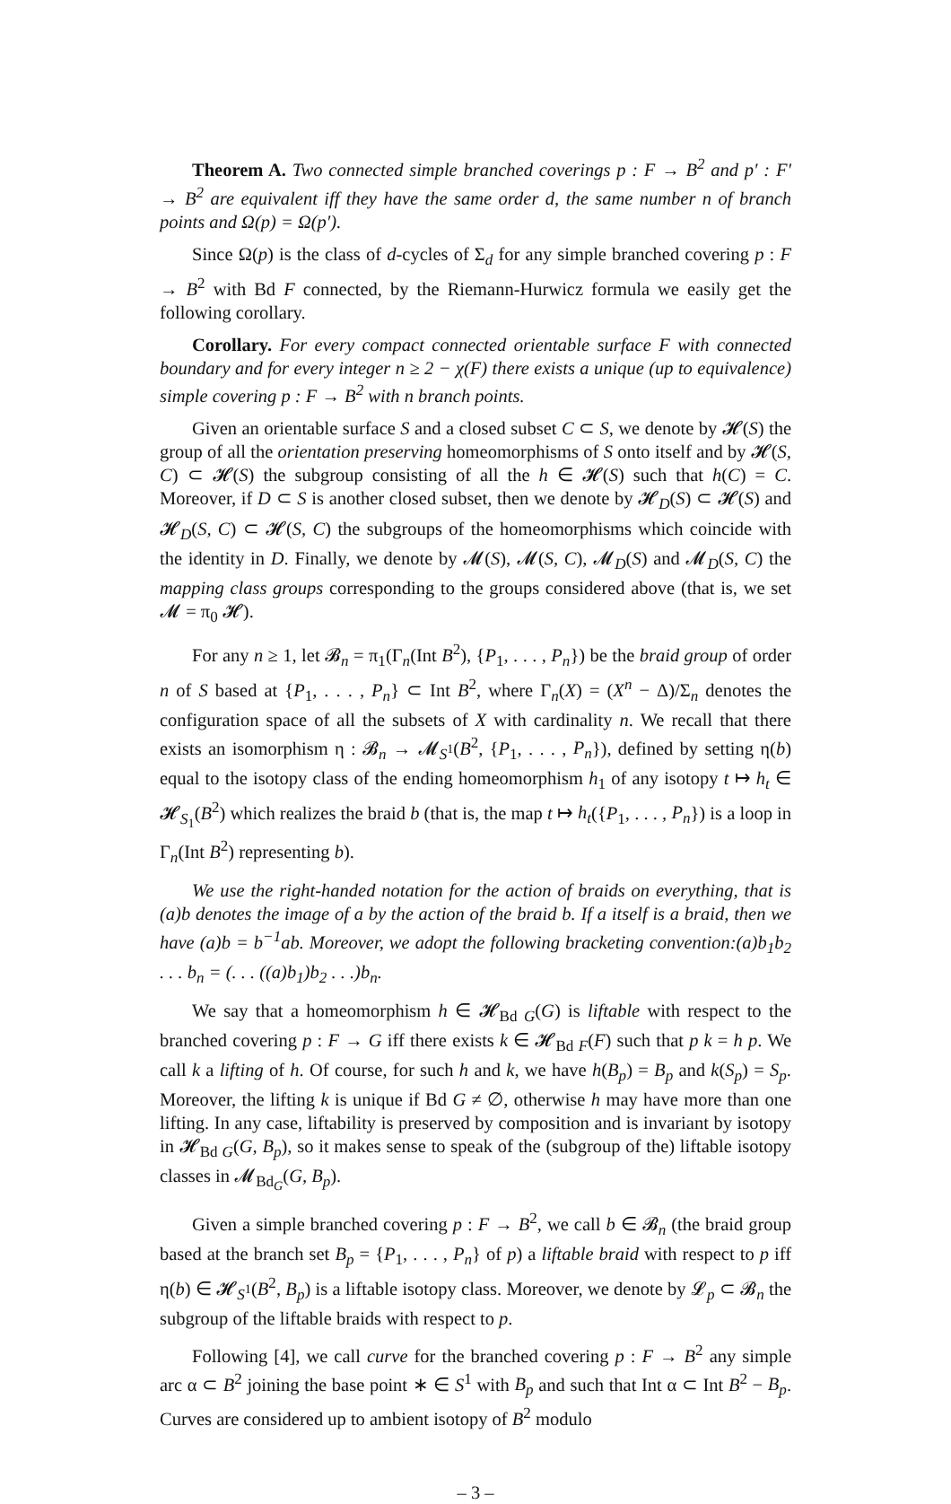Theorem A. Two connected simple branched coverings p : F → B<sup>2</sup> and p′ : F′ → B<sup>2</sup> are equivalent iff they have the same order d, the same number n of branch points and Ω(p) = Ω(p′).
Since Ω(p) is the class of d-cycles of Σ<sub>d</sub> for any simple branched covering p : F → B<sup>2</sup> with Bd F connected, by the Riemann-Hurwicz formula we easily get the following corollary.
Corollary. For every compact connected orientable surface F with connected boundary and for every integer n ≥ 2 − χ(F) there exists a unique (up to equivalence) simple covering p : F → B<sup>2</sup> with n branch points.
Given an orientable surface S and a closed subset C ⊂ S, we denote by 𝓗(S) the group of all the orientation preserving homeomorphisms of S onto itself and by 𝓗(S, C) ⊂ 𝓗(S) the subgroup consisting of all the h ∈ 𝓗(S) such that h(C) = C. Moreover, if D ⊂ S is another closed subset, then we denote by 𝓗<sub>D</sub>(S) ⊂ 𝓗(S) and 𝓗<sub>D</sub>(S, C) ⊂ 𝓗(S, C) the subgroups of the homeomorphisms which coincide with the identity in D. Finally, we denote by 𝓜(S), 𝓜(S, C), 𝓜<sub>D</sub>(S) and 𝓜<sub>D</sub>(S, C) the mapping class groups corresponding to the groups considered above (that is, we set 𝓜 = π<sub>0</sub> 𝓗).
For any n ≥ 1, let 𝓑<sub>n</sub> = π<sub>1</sub>(Γ<sub>n</sub>(Int B<sup>2</sup>), {P<sub>1</sub>, . . . , P<sub>n</sub>}) be the braid group of order n of S based at {P<sub>1</sub>, . . . , P<sub>n</sub>} ⊂ Int B<sup>2</sup>, where Γ<sub>n</sub>(X) = (X<sup>n</sup> − Δ)/Σ<sub>n</sub> denotes the configuration space of all the subsets of X with cardinality n. We recall that there exists an isomorphism η : 𝓑<sub>n</sub> → 𝓜<sub>S<sup>1</sup></sub>(B<sup>2</sup>, {P<sub>1</sub>, . . . , P<sub>n</sub>}), defined by setting η(b) equal to the isotopy class of the ending homeomorphism h<sub>1</sub> of any isotopy t ↦ h<sub>t</sub> ∈ 𝓗<sub>S<sub>1</sub></sub>(B<sup>2</sup>) which realizes the braid b (that is, the map t ↦ h<sub>t</sub>({P<sub>1</sub>, . . . , P<sub>n</sub>}) is a loop in Γ<sub>n</sub>(Int B<sup>2</sup>) representing b).
We use the right-handed notation for the action of braids on everything, that is (a)b denotes the image of a by the action of the braid b. If a itself is a braid, then we have (a)b = b<sup>−1</sup>ab. Moreover, we adopt the following bracketing convention:(a)b<sub>1</sub>b<sub>2</sub> . . . b<sub>n</sub> = (. . . ((a)b<sub>1</sub>)b<sub>2</sub> . . .)b<sub>n</sub>.
We say that a homeomorphism h ∈ 𝓗<sub>Bd G</sub>(G) is liftable with respect to the branched covering p : F → G iff there exists k ∈ 𝓗<sub>Bd F</sub>(F) such that p k = h p. We call k a lifting of h. Of course, for such h and k, we have h(B<sub>p</sub>) = B<sub>p</sub> and k(S<sub>p</sub>) = S<sub>p</sub>. Moreover, the lifting k is unique if Bd G ≠ ∅, otherwise h may have more than one lifting. In any case, liftability is preserved by composition and is invariant by isotopy in 𝓗<sub>Bd G</sub>(G, B<sub>p</sub>), so it makes sense to speak of the (subgroup of the) liftable isotopy classes in 𝓜<sub>Bd<sub>G</sub></sub>(G, B<sub>p</sub>).
Given a simple branched covering p : F → B<sup>2</sup>, we call b ∈ 𝓑<sub>n</sub> (the braid group based at the branch set B<sub>p</sub> = {P<sub>1</sub>, . . . , P<sub>n</sub>} of p) a liftable braid with respect to p iff η(b) ∈ 𝓗<sub>S<sup>1</sup></sub>(B<sup>2</sup>, B<sub>p</sub>) is a liftable isotopy class. Moreover, we denote by 𝓛<sub>p</sub> ⊂ 𝓑<sub>n</sub> the subgroup of the liftable braids with respect to p.
Following [4], we call curve for the branched covering p : F → B<sup>2</sup> any simple arc α ⊂ B<sup>2</sup> joining the base point ∗ ∈ S<sup>1</sup> with B<sub>p</sub> and such that Int α ⊂ Int B<sup>2</sup> − B<sub>p</sub>. Curves are considered up to ambient isotopy of B<sup>2</sup> modulo
– 3 –